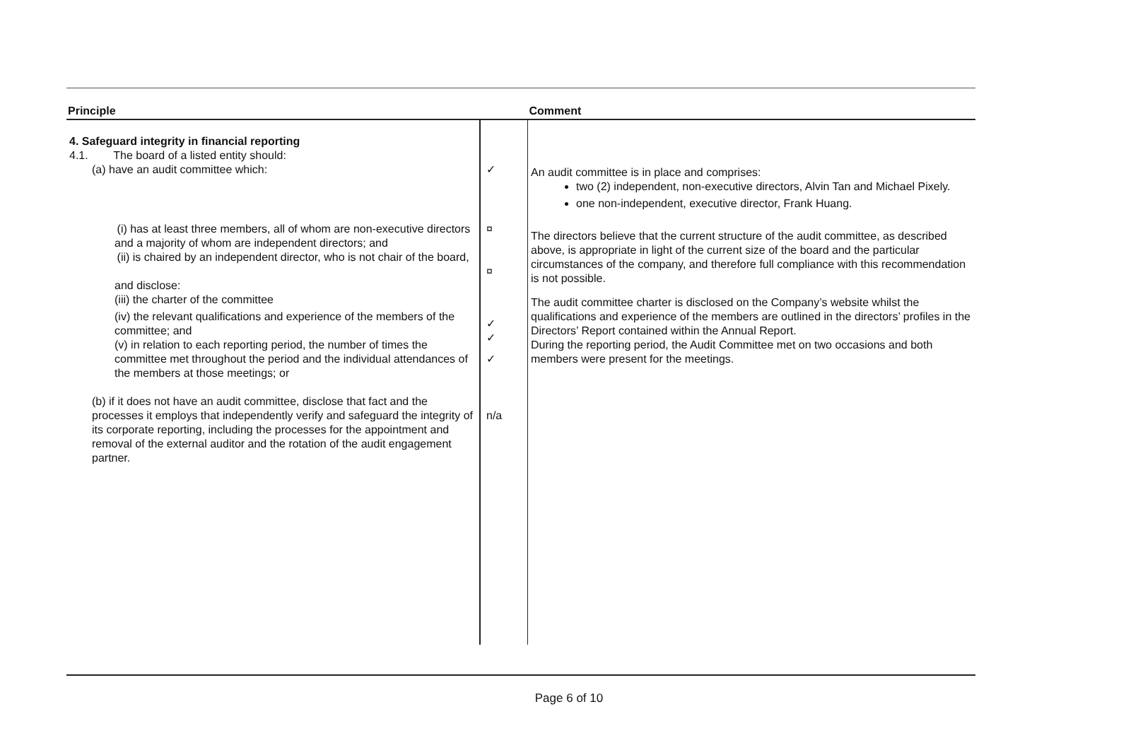| Principle | | Comment |
| --- | --- | --- |
| 4. Safeguard integrity in financial reporting 4.1. The board of a listed entity should: (a) have an audit committee which: (i) has at least three members, all of whom are non-executive directors and a majority of whom are independent directors; and (ii) is chaired by an independent director, who is not chair of the board, and disclose: (iii) the charter of the committee (iv) the relevant qualifications and experience of the members of the committee; and (v) in relation to each reporting period, the number of times the committee met throughout the period and the individual attendances of the members at those meetings; or (b) if it does not have an audit committee, disclose that fact and the processes it employs that independently verify and safeguard the integrity of its corporate reporting, including the processes for the appointment and removal of the external auditor and the rotation of the audit engagement partner. | ✓ ¤ ¤ ✓ ✓ ✓ n/a | An audit committee is in place and comprises: two (2) independent, non-executive directors, Alvin Tan and Michael Pixely. one non-independent, executive director, Frank Huang. The directors believe that the current structure of the audit committee, as described above, is appropriate in light of the current size of the board and the particular circumstances of the company, and therefore full compliance with this recommendation is not possible. The audit committee charter is disclosed on the Company’s website whilst the qualifications and experience of the members are outlined in the directors’ profiles in the Directors’ Report contained within the Annual Report. During the reporting period, the Audit Committee met on two occasions and both members were present for the meetings. |
Page 6 of 10